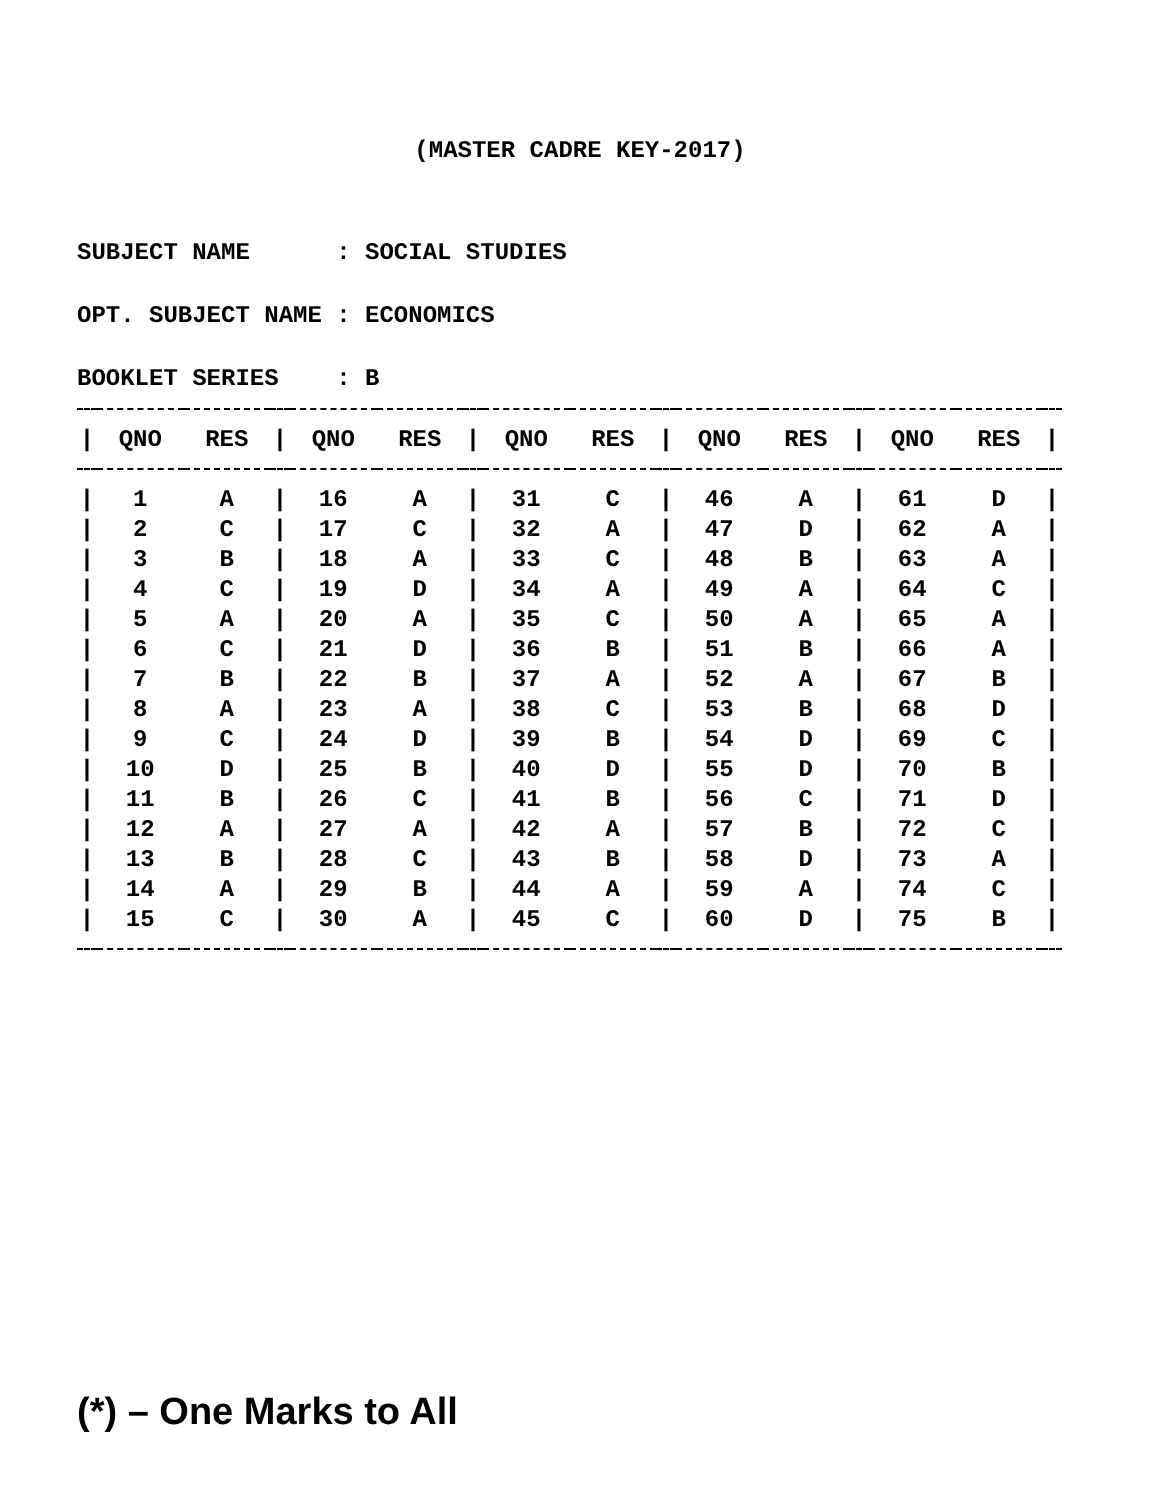(MASTER CADRE KEY-2017)
SUBJECT NAME : SOCIAL STUDIES
OPT. SUBJECT NAME : ECONOMICS
BOOKLET SERIES : B
| / | QNO | RES | / | QNO | RES | / | QNO | RES | / | QNO | RES | / | QNO | RES | / |
| --- | --- | --- | --- | --- | --- | --- | --- | --- | --- | --- | --- | --- | --- | --- | --- |
| / | 1 | A | / | 16 | A | / | 31 | C | / | 46 | A | / | 61 | D | / |
| / | 2 | C | / | 17 | C | / | 32 | A | / | 47 | D | / | 62 | A | / |
| / | 3 | B | / | 18 | A | / | 33 | C | / | 48 | B | / | 63 | A | / |
| / | 4 | C | / | 19 | D | / | 34 | A | / | 49 | A | / | 64 | C | / |
| / | 5 | A | / | 20 | A | / | 35 | C | / | 50 | A | / | 65 | A | / |
| / | 6 | C | / | 21 | D | / | 36 | B | / | 51 | B | / | 66 | A | / |
| / | 7 | B | / | 22 | B | / | 37 | A | / | 52 | A | / | 67 | B | / |
| / | 8 | A | / | 23 | A | / | 38 | C | / | 53 | B | / | 68 | D | / |
| / | 9 | C | / | 24 | D | / | 39 | B | / | 54 | D | / | 69 | C | / |
| / | 10 | D | / | 25 | B | / | 40 | D | / | 55 | D | / | 70 | B | / |
| / | 11 | B | / | 26 | C | / | 41 | B | / | 56 | C | / | 71 | D | / |
| / | 12 | A | / | 27 | A | / | 42 | A | / | 57 | B | / | 72 | C | / |
| / | 13 | B | / | 28 | C | / | 43 | B | / | 58 | D | / | 73 | A | / |
| / | 14 | A | / | 29 | B | / | 44 | A | / | 59 | A | / | 74 | C | / |
| / | 15 | C | / | 30 | A | / | 45 | C | / | 60 | D | / | 75 | B | / |
(*) – One Marks to All